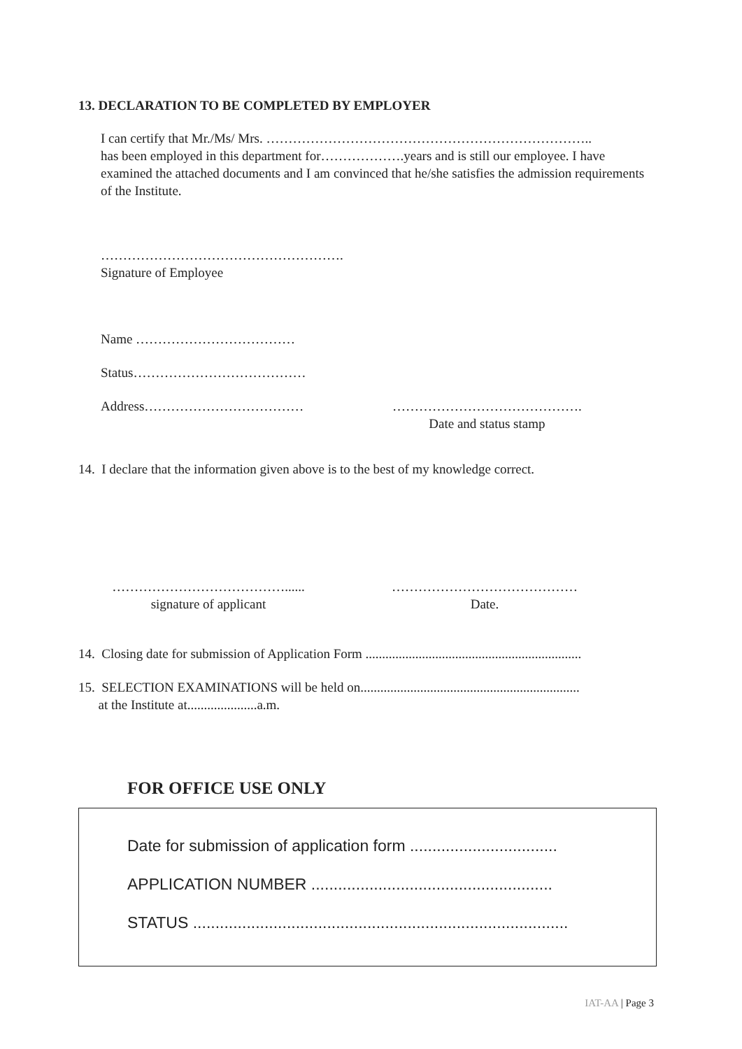13. DECLARATION TO BE COMPLETED BY EMPLOYER
I can certify that Mr./Ms/ Mrs. ………………………………………………………………..
has been employed in this department for……………….years and is still our employee. I have examined the attached documents and I am convinced that he/she satisfies the admission requirements of the Institute.
……………………………………………….
Signature of Employee
Name ………………………………
Status…………………………………
Address……………………………… …………………………………….
Date and status stamp
14. I declare that the information given above is to the best of my knowledge correct.
…………………………………......
signature of applicant
……………………………………
Date.
14. Closing date for submission of Application Form .................................................................
15. SELECTION EXAMINATIONS will be held on..................................................................
at the Institute at.....................a.m.
FOR OFFICE USE ONLY
Date for submission of application form .................................
APPLICATION NUMBER ......................................................
STATUS ....................................................................................
IAT-AA | Page 3